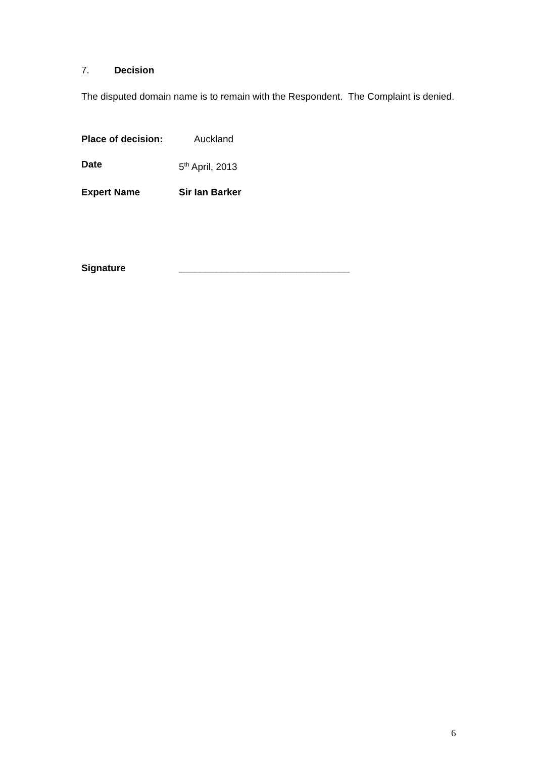7. Decision
The disputed domain name is to remain with the Respondent. The Complaint is denied.
Place of decision: Auckland
Date 5<sup>th</sup> April, 2013
Expert Name Sir Ian Barker
Signature ________________________________
6